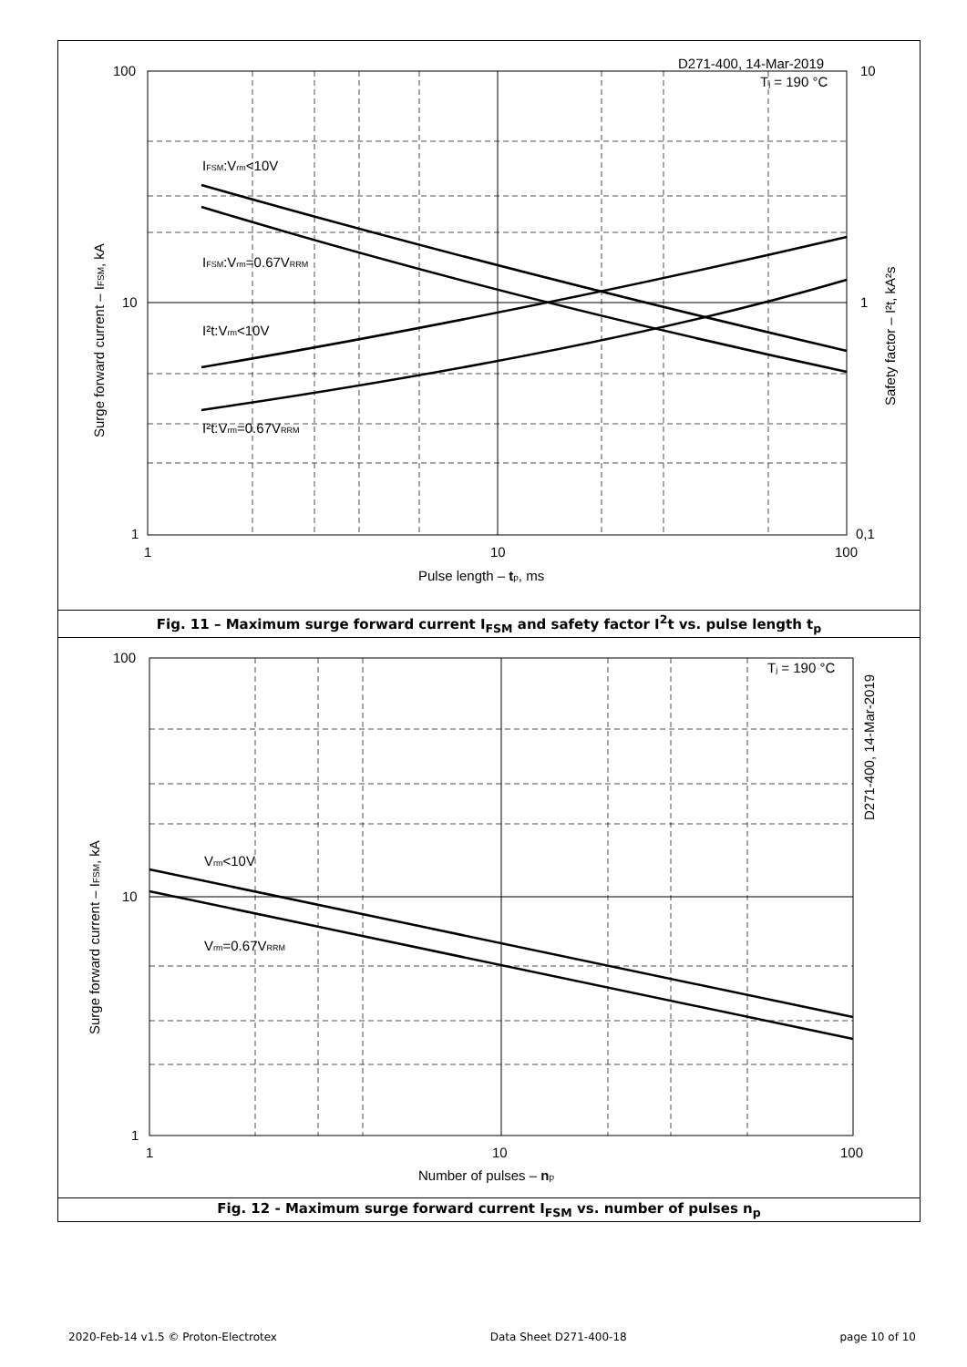100
10
1
10
1
0,1
1
10
100
Pulse length – tp, ms
D271-400, 14-Mar-2019
Tj = 190 °C
IFSM:Vrm<10V
IFSM:Vrm=0.67VRRM
I²t:Vrm<10V
I²t:Vrm=0.67VRRM
Surge forward current – IFSM, kA
Safety factor – I²t, kA²s
Fig. 11 – Maximum surge forward current I<sub>FSM</sub> and safety factor I<sup>2</sup>t vs. pulse length t<sub>p</sub>
100
10
1
1
10
100
Number of pulses – np
Tj = 190 °C
D271-400, 14-Mar-2019
Vrm<10V
Vrm=0.67VRRM
Surge forward current – IFSM, kA
Fig. 12 - Maximum surge forward current I<sub>FSM</sub> vs. number of pulses n<sub>p</sub>
2020-Feb-14 v1.5 © Proton-Electrotex Data Sheet D271-400-18 page 10 of 10